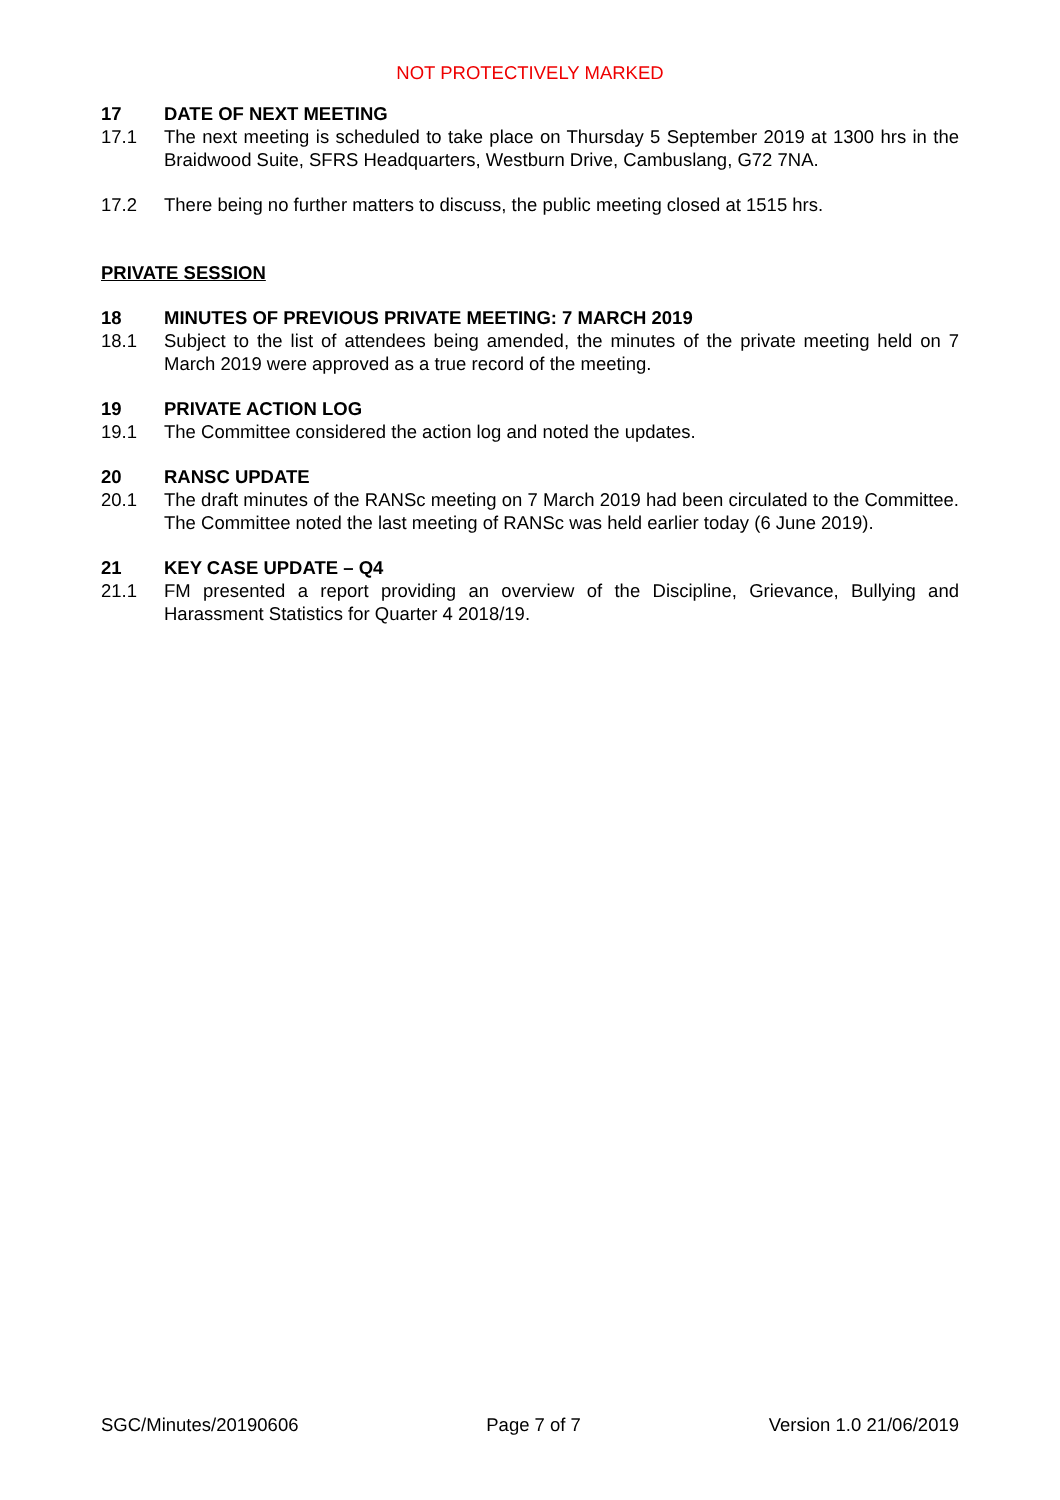NOT PROTECTIVELY MARKED
17 DATE OF NEXT MEETING
17.1 The next meeting is scheduled to take place on Thursday 5 September 2019 at 1300 hrs in the Braidwood Suite, SFRS Headquarters, Westburn Drive, Cambuslang, G72 7NA.
17.2 There being no further matters to discuss, the public meeting closed at 1515 hrs.
PRIVATE SESSION
18 MINUTES OF PREVIOUS PRIVATE MEETING: 7 MARCH 2019
18.1 Subject to the list of attendees being amended, the minutes of the private meeting held on 7 March 2019 were approved as a true record of the meeting.
19 PRIVATE ACTION LOG
19.1 The Committee considered the action log and noted the updates.
20 RANSC UPDATE
20.1 The draft minutes of the RANSc meeting on 7 March 2019 had been circulated to the Committee. The Committee noted the last meeting of RANSc was held earlier today (6 June 2019).
21 KEY CASE UPDATE – Q4
21.1 FM presented a report providing an overview of the Discipline, Grievance, Bullying and Harassment Statistics for Quarter 4 2018/19.
SGC/Minutes/20190606 Page 7 of 7 Version 1.0 21/06/2019